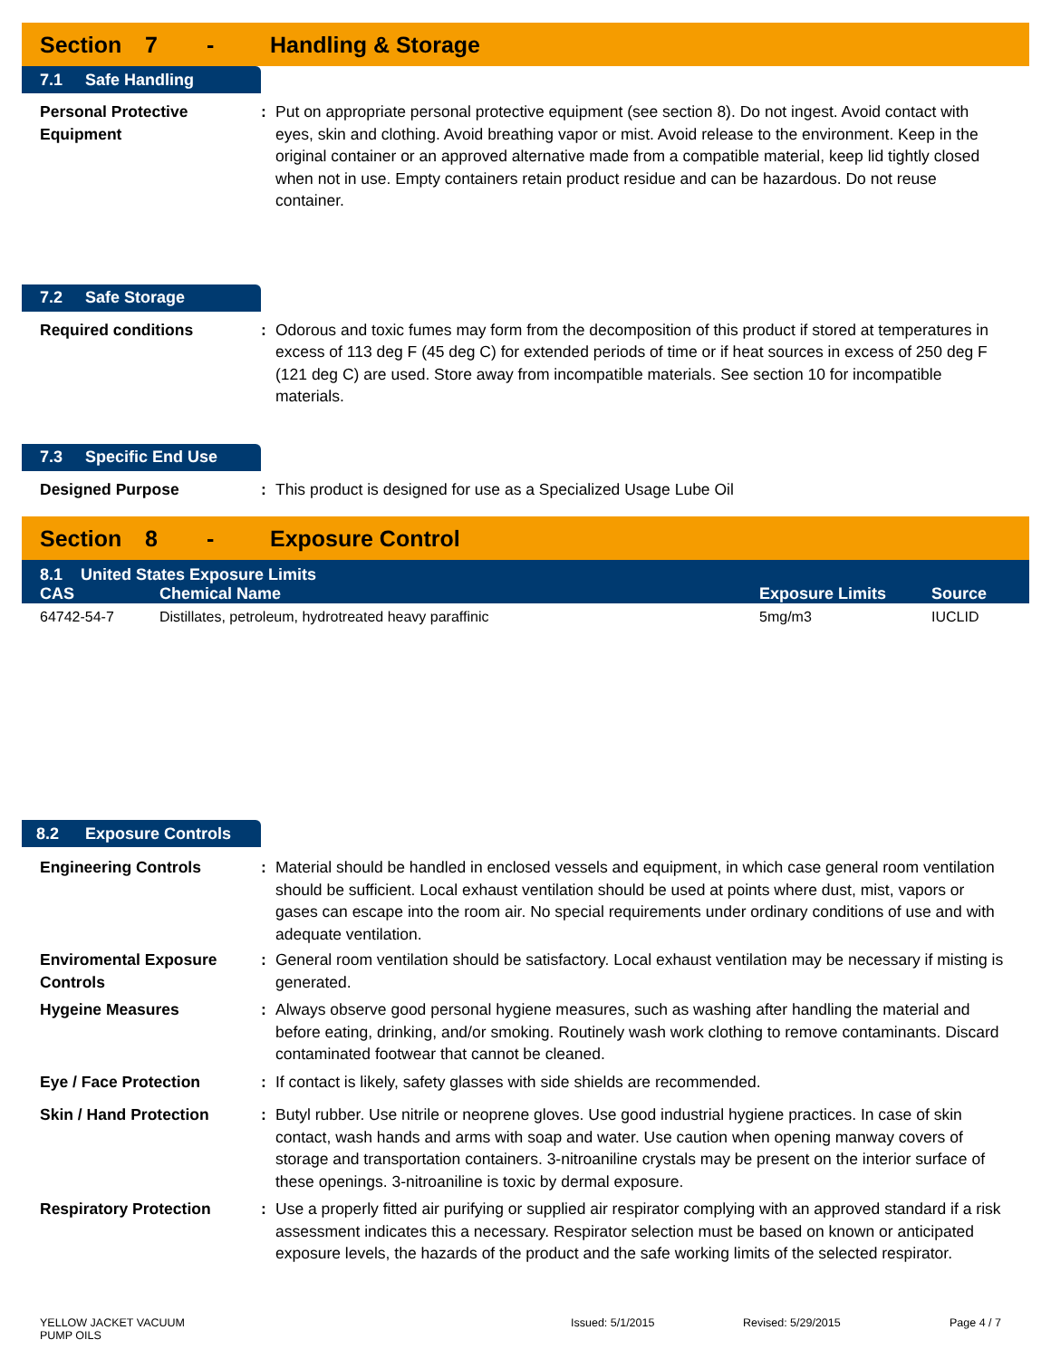Section 7 - Handling & Storage
7.1 Safe Handling
Personal Protective Equipment
: Put on appropriate personal protective equipment (see section 8). Do not ingest. Avoid contact with eyes, skin and clothing. Avoid breathing vapor or mist. Avoid release to the environment. Keep in the original container or an approved alternative made from a compatible material, keep lid tightly closed when not in use. Empty containers retain product residue and can be hazardous. Do not reuse container.
7.2 Safe Storage
Required conditions : Odorous and toxic fumes may form from the decomposition of this product if stored at temperatures in excess of 113 deg F (45 deg C) for extended periods of time or if heat sources in excess of 250 deg F (121 deg C) are used. Store away from incompatible materials. See section 10 for incompatible materials.
7.3 Specific End Use
Designed Purpose : This product is designed for use as a Specialized Usage Lube Oil
Section 8 - Exposure Control
| 8.1 United States Exposure Limits | | | |
| --- | --- | --- | --- |
| CAS | Chemical Name | Exposure Limits | Source |
| 64742-54-7 | Distillates, petroleum, hydrotreated heavy paraffinic | 5mg/m3 | IUCLID |
8.2 Exposure Controls
Engineering Controls : Material should be handled in enclosed vessels and equipment, in which case general room ventilation should be sufficient. Local exhaust ventilation should be used at points where dust, mist, vapors or gases can escape into the room air. No special requirements under ordinary conditions of use and with adequate ventilation.
Enviromental Exposure Controls
: General room ventilation should be satisfactory. Local exhaust ventilation may be necessary if misting is generated.
Hygeine Measures : Always observe good personal hygiene measures, such as washing after handling the material and before eating, drinking, and/or smoking. Routinely wash work clothing to remove contaminants. Discard contaminated footwear that cannot be cleaned.
Eye / Face Protection : If contact is likely, safety glasses with side shields are recommended.
Skin / Hand Protection : Butyl rubber. Use nitrile or neoprene gloves. Use good industrial hygiene practices. In case of skin contact, wash hands and arms with soap and water. Use caution when opening manway covers of storage and transportation containers. 3-nitroaniline crystals may be present on the interior surface of these openings. 3-nitroaniline is toxic by dermal exposure.
Respiratory Protection : Use a properly fitted air purifying or supplied air respirator complying with an approved standard if a risk assessment indicates this a necessary. Respirator selection must be based on known or anticipated exposure levels, the hazards of the product and the safe working limits of the selected respirator.
YELLOW JACKET VACUUM
PUMP OILS
Issued: 5/1/2015 Revised: 5/29/2015 Page 4 / 7